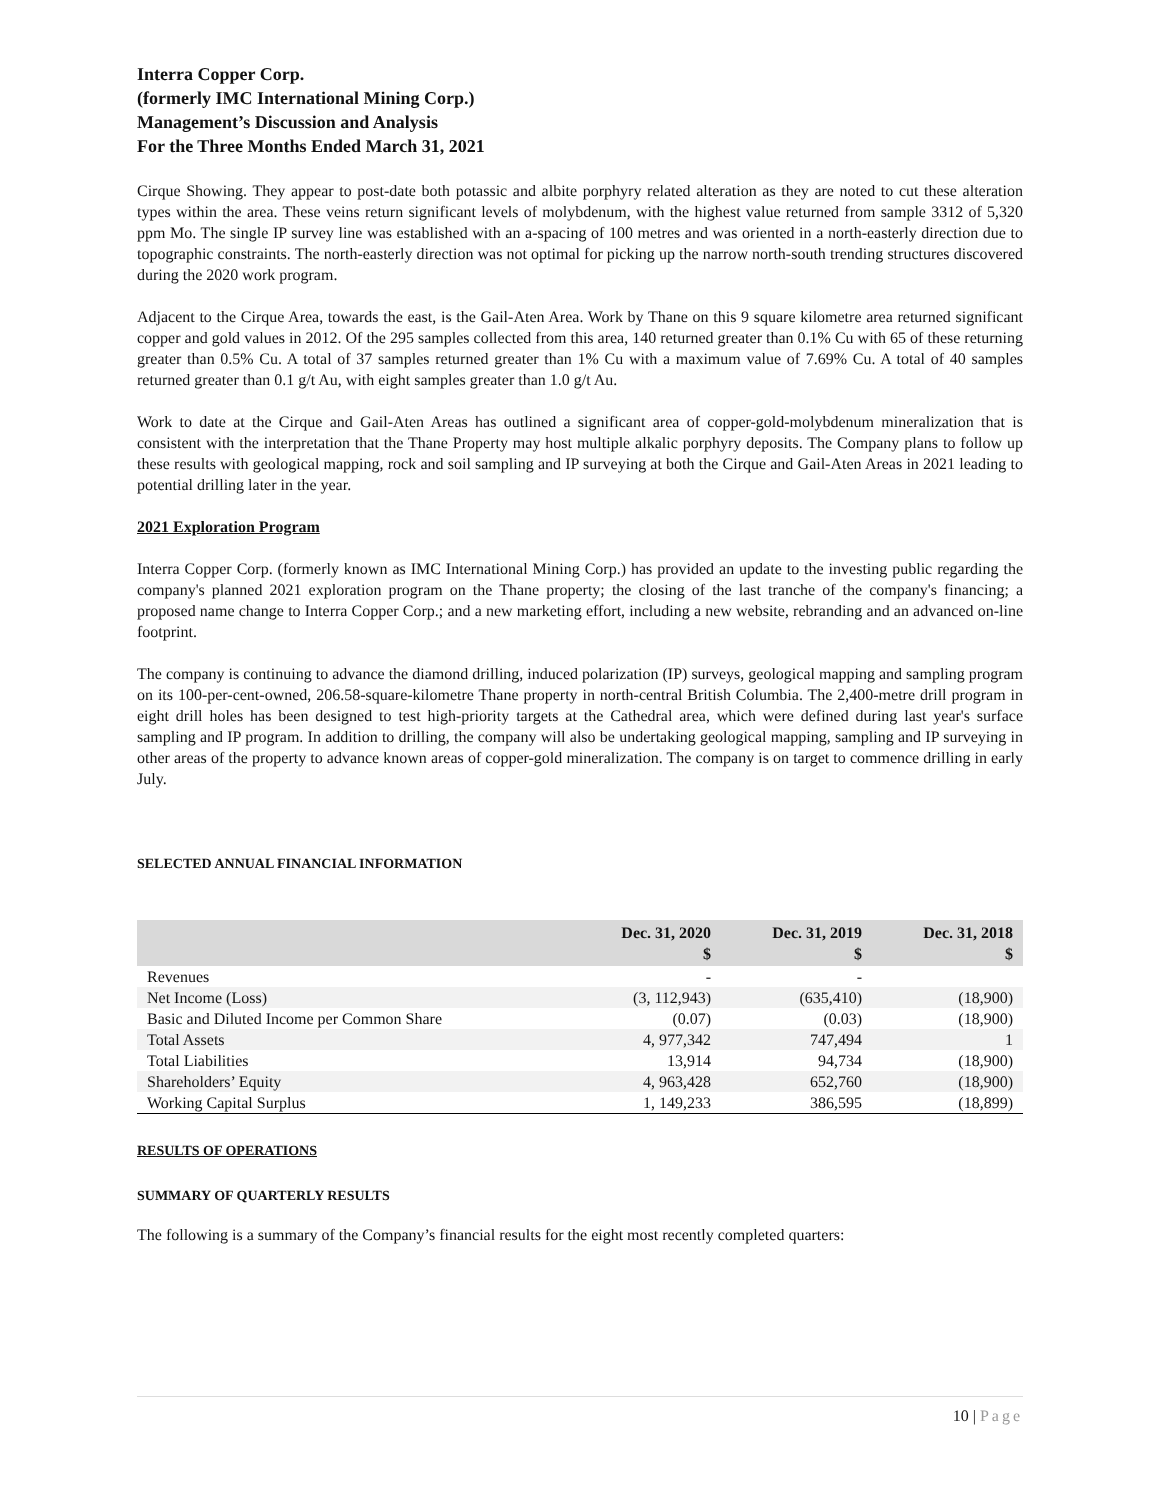Interra Copper Corp.
(formerly IMC International Mining Corp.)
Management’s Discussion and Analysis
For the Three Months Ended March 31, 2021
Cirque Showing. They appear to post-date both potassic and albite porphyry related alteration as they are noted to cut these alteration types within the area. These veins return significant levels of molybdenum, with the highest value returned from sample 3312 of 5,320 ppm Mo. The single IP survey line was established with an a-spacing of 100 metres and was oriented in a north-easterly direction due to topographic constraints. The north-easterly direction was not optimal for picking up the narrow north-south trending structures discovered during the 2020 work program.
Adjacent to the Cirque Area, towards the east, is the Gail-Aten Area. Work by Thane on this 9 square kilometre area returned significant copper and gold values in 2012. Of the 295 samples collected from this area, 140 returned greater than 0.1% Cu with 65 of these returning greater than 0.5% Cu. A total of 37 samples returned greater than 1% Cu with a maximum value of 7.69% Cu. A total of 40 samples returned greater than 0.1 g/t Au, with eight samples greater than 1.0 g/t Au.
Work to date at the Cirque and Gail-Aten Areas has outlined a significant area of copper-gold-molybdenum mineralization that is consistent with the interpretation that the Thane Property may host multiple alkalic porphyry deposits. The Company plans to follow up these results with geological mapping, rock and soil sampling and IP surveying at both the Cirque and Gail-Aten Areas in 2021 leading to potential drilling later in the year.
2021 Exploration Program
Interra Copper Corp. (formerly known as IMC International Mining Corp.) has provided an update to the investing public regarding the company's planned 2021 exploration program on the Thane property; the closing of the last tranche of the company's financing; a proposed name change to Interra Copper Corp.; and a new marketing effort, including a new website, rebranding and an advanced on-line footprint.
The company is continuing to advance the diamond drilling, induced polarization (IP) surveys, geological mapping and sampling program on its 100-per-cent-owned, 206.58-square-kilometre Thane property in north-central British Columbia. The 2,400-metre drill program in eight drill holes has been designed to test high-priority targets at the Cathedral area, which were defined during last year's surface sampling and IP program. In addition to drilling, the company will also be undertaking geological mapping, sampling and IP surveying in other areas of the property to advance known areas of copper-gold mineralization. The company is on target to commence drilling in early July.
SELECTED ANNUAL FINANCIAL INFORMATION
| | Dec. 31, 2020 $ | Dec. 31, 2019 $ | Dec. 31, 2018 $ |
| --- | --- | --- | --- |
| Revenues | - | - | |
| Net Income (Loss) | (3, 112,943) | (635,410) | (18,900) |
| Basic and Diluted Income per Common Share | (0.07) | (0.03) | (18,900) |
| Total Assets | 4, 977,342 | 747,494 | 1 |
| Total Liabilities | 13,914 | 94,734 | (18,900) |
| Shareholders’ Equity | 4, 963,428 | 652,760 | (18,900) |
| Working Capital Surplus | 1, 149,233 | 386,595 | (18,899) |
RESULTS OF OPERATIONS
SUMMARY OF QUARTERLY RESULTS
The following is a summary of the Company’s financial results for the eight most recently completed quarters:
10 | Page